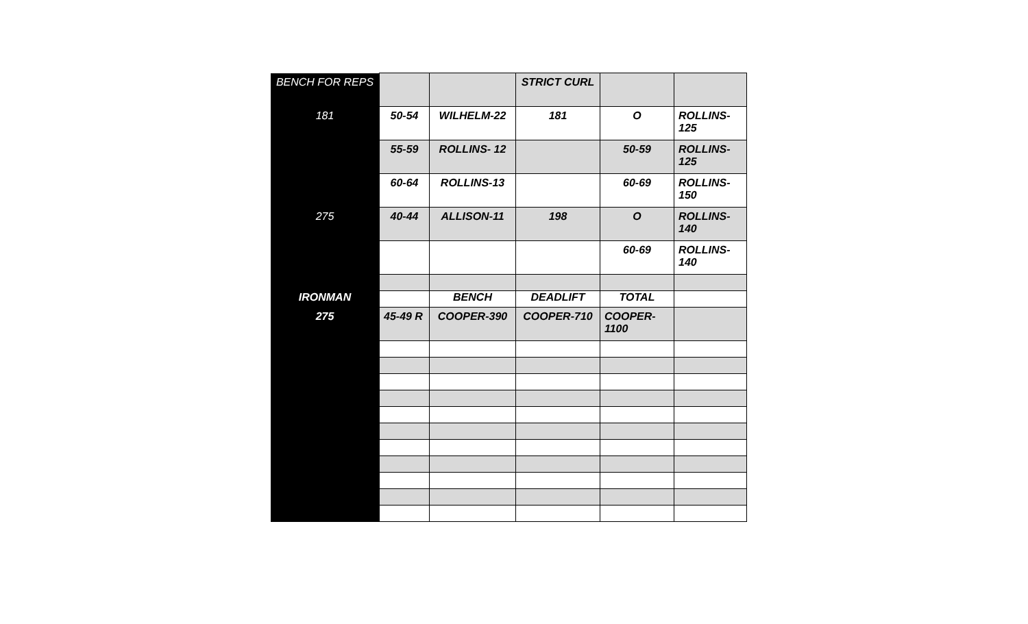| BENCH FOR REPS | | | STRICT CURL | | |
| 181 | 50-54 | WILHELM-22 | 181 | O | ROLLINS-125 |
| | 55-59 | ROLLINS- 12 | | 50-59 | ROLLINS-125 |
| | 60-64 | ROLLINS-13 | | 60-69 | ROLLINS-150 |
| 275 | 40-44 | ALLISON-11 | 198 | O | ROLLINS-140 |
| | | | | 60-69 | ROLLINS-140 |
| IRONMAN | | BENCH | DEADLIFT | TOTAL | |
| 275 | 45-49 R | COOPER-390 | COOPER-710 | COOPER-1100 | |